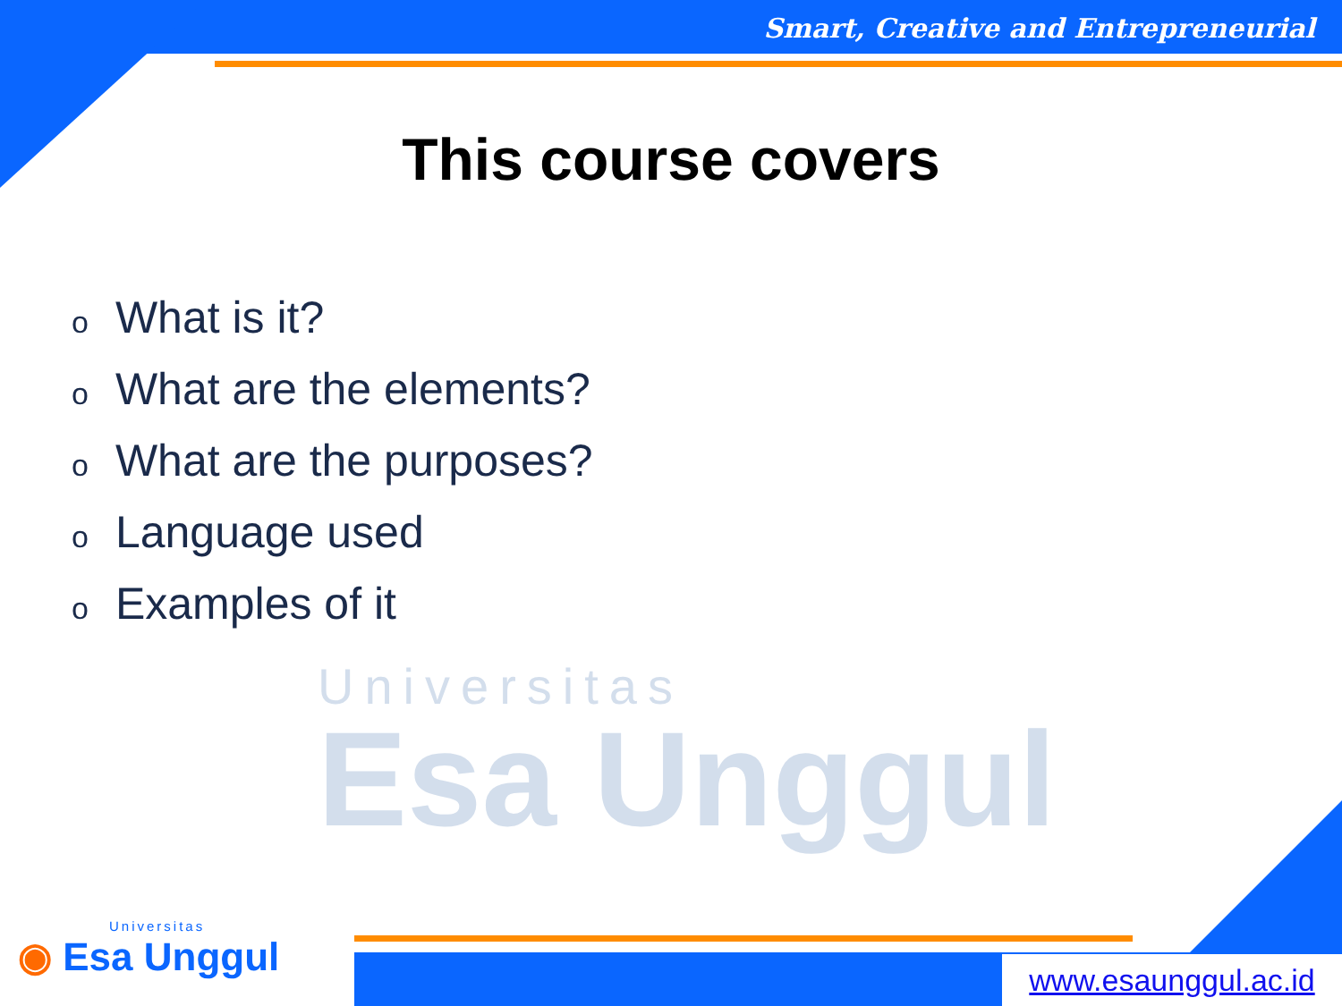Universitas
Esa Unggul
Smart, Creative and Entrepreneurial
This course covers
o What is it?
o What are the elements?
o What are the purposes?
o Language used
o Examples of it
Universitas
◉ Esa Unggul
www.esaunggul.ac.id